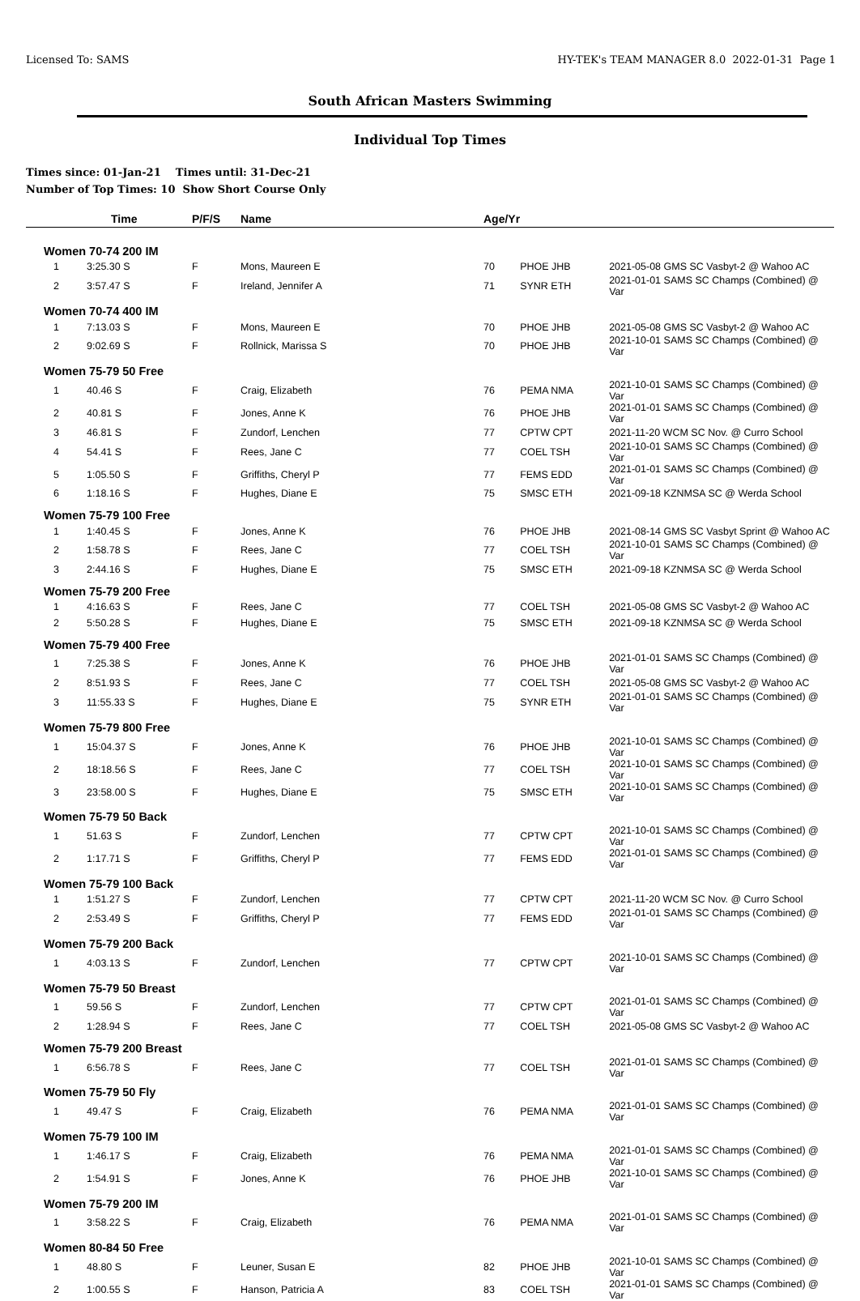Licensed To: SAMS HY-TEK's TEAM MANAGER 8.0 2022-01-31 Page 1
South African Masters Swimming
Individual Top Times
Times since: 01-Jan-21 Times until: 31-Dec-21
Number of Top Times: 10 Show Short Course Only
| | Time | P/F/S | Name | Age/Yr | | |
| --- | --- | --- | --- | --- | --- | --- |
| Women 70-74 200 IM | | | | | | |
| 1 | 3:25.30 S | F | Mons, Maureen E | 70 | PHOE JHB | 2021-05-08 GMS SC Vasbyt-2 @ Wahoo AC |
| 2 | 3:57.47 S | F | Ireland, Jennifer A | 71 | SYNR ETH | 2021-01-01 SAMS SC Champs (Combined) @ Var |
| Women 70-74 400 IM | | | | | | |
| 1 | 7:13.03 S | F | Mons, Maureen E | 70 | PHOE JHB | 2021-05-08 GMS SC Vasbyt-2 @ Wahoo AC |
| 2 | 9:02.69 S | F | Rollnick, Marissa S | 70 | PHOE JHB | 2021-10-01 SAMS SC Champs (Combined) @ Var |
| Women 75-79 50 Free | | | | | | |
| 1 | 40.46 S | F | Craig, Elizabeth | 76 | PEMA NMA | 2021-10-01 SAMS SC Champs (Combined) @ Var |
| 2 | 40.81 S | F | Jones, Anne K | 76 | PHOE JHB | 2021-01-01 SAMS SC Champs (Combined) @ Var |
| 3 | 46.81 S | F | Zundorf, Lenchen | 77 | CPTW CPT | 2021-11-20 WCM SC Nov. @ Curro School |
| 4 | 54.41 S | F | Rees, Jane C | 77 | COEL TSH | 2021-10-01 SAMS SC Champs (Combined) @ Var |
| 5 | 1:05.50 S | F | Griffiths, Cheryl P | 77 | FEMS EDD | 2021-01-01 SAMS SC Champs (Combined) @ Var |
| 6 | 1:18.16 S | F | Hughes, Diane E | 75 | SMSC ETH | 2021-09-18 KZNMSA SC @ Werda School |
| Women 75-79 100 Free | | | | | | |
| 1 | 1:40.45 S | F | Jones, Anne K | 76 | PHOE JHB | 2021-08-14 GMS SC Vasbyt Sprint @ Wahoo AC |
| 2 | 1:58.78 S | F | Rees, Jane C | 77 | COEL TSH | 2021-10-01 SAMS SC Champs (Combined) @ Var |
| 3 | 2:44.16 S | F | Hughes, Diane E | 75 | SMSC ETH | 2021-09-18 KZNMSA SC @ Werda School |
| Women 75-79 200 Free | | | | | | |
| 1 | 4:16.63 S | F | Rees, Jane C | 77 | COEL TSH | 2021-05-08 GMS SC Vasbyt-2 @ Wahoo AC |
| 2 | 5:50.28 S | F | Hughes, Diane E | 75 | SMSC ETH | 2021-09-18 KZNMSA SC @ Werda School |
| Women 75-79 400 Free | | | | | | |
| 1 | 7:25.38 S | F | Jones, Anne K | 76 | PHOE JHB | 2021-01-01 SAMS SC Champs (Combined) @ Var |
| 2 | 8:51.93 S | F | Rees, Jane C | 77 | COEL TSH | 2021-05-08 GMS SC Vasbyt-2 @ Wahoo AC |
| 3 | 11:55.33 S | F | Hughes, Diane E | 75 | SYNR ETH | 2021-01-01 SAMS SC Champs (Combined) @ Var |
| Women 75-79 800 Free | | | | | | |
| 1 | 15:04.37 S | F | Jones, Anne K | 76 | PHOE JHB | 2021-10-01 SAMS SC Champs (Combined) @ Var |
| 2 | 18:18.56 S | F | Rees, Jane C | 77 | COEL TSH | 2021-10-01 SAMS SC Champs (Combined) @ Var |
| 3 | 23:58.00 S | F | Hughes, Diane E | 75 | SMSC ETH | 2021-10-01 SAMS SC Champs (Combined) @ Var |
| Women 75-79 50 Back | | | | | | |
| 1 | 51.63 S | F | Zundorf, Lenchen | 77 | CPTW CPT | 2021-10-01 SAMS SC Champs (Combined) @ Var |
| 2 | 1:17.71 S | F | Griffiths, Cheryl P | 77 | FEMS EDD | 2021-01-01 SAMS SC Champs (Combined) @ Var |
| Women 75-79 100 Back | | | | | | |
| 1 | 1:51.27 S | F | Zundorf, Lenchen | 77 | CPTW CPT | 2021-11-20 WCM SC Nov. @ Curro School |
| 2 | 2:53.49 S | F | Griffiths, Cheryl P | 77 | FEMS EDD | 2021-01-01 SAMS SC Champs (Combined) @ Var |
| Women 75-79 200 Back | | | | | | |
| 1 | 4:03.13 S | F | Zundorf, Lenchen | 77 | CPTW CPT | 2021-10-01 SAMS SC Champs (Combined) @ Var |
| Women 75-79 50 Breast | | | | | | |
| 1 | 59.56 S | F | Zundorf, Lenchen | 77 | CPTW CPT | 2021-01-01 SAMS SC Champs (Combined) @ Var |
| 2 | 1:28.94 S | F | Rees, Jane C | 77 | COEL TSH | 2021-05-08 GMS SC Vasbyt-2 @ Wahoo AC |
| Women 75-79 200 Breast | | | | | | |
| 1 | 6:56.78 S | F | Rees, Jane C | 77 | COEL TSH | 2021-01-01 SAMS SC Champs (Combined) @ Var |
| Women 75-79 50 Fly | | | | | | |
| 1 | 49.47 S | F | Craig, Elizabeth | 76 | PEMA NMA | 2021-01-01 SAMS SC Champs (Combined) @ Var |
| Women 75-79 100 IM | | | | | | |
| 1 | 1:46.17 S | F | Craig, Elizabeth | 76 | PEMA NMA | 2021-01-01 SAMS SC Champs (Combined) @ Var |
| 2 | 1:54.91 S | F | Jones, Anne K | 76 | PHOE JHB | 2021-10-01 SAMS SC Champs (Combined) @ Var |
| Women 75-79 200 IM | | | | | | |
| 1 | 3:58.22 S | F | Craig, Elizabeth | 76 | PEMA NMA | 2021-01-01 SAMS SC Champs (Combined) @ Var |
| Women 80-84 50 Free | | | | | | |
| 1 | 48.80 S | F | Leuner, Susan E | 82 | PHOE JHB | 2021-10-01 SAMS SC Champs (Combined) @ Var |
| 2 | 1:00.55 S | F | Hanson, Patricia A | 83 | COEL TSH | 2021-01-01 SAMS SC Champs (Combined) @ Var |